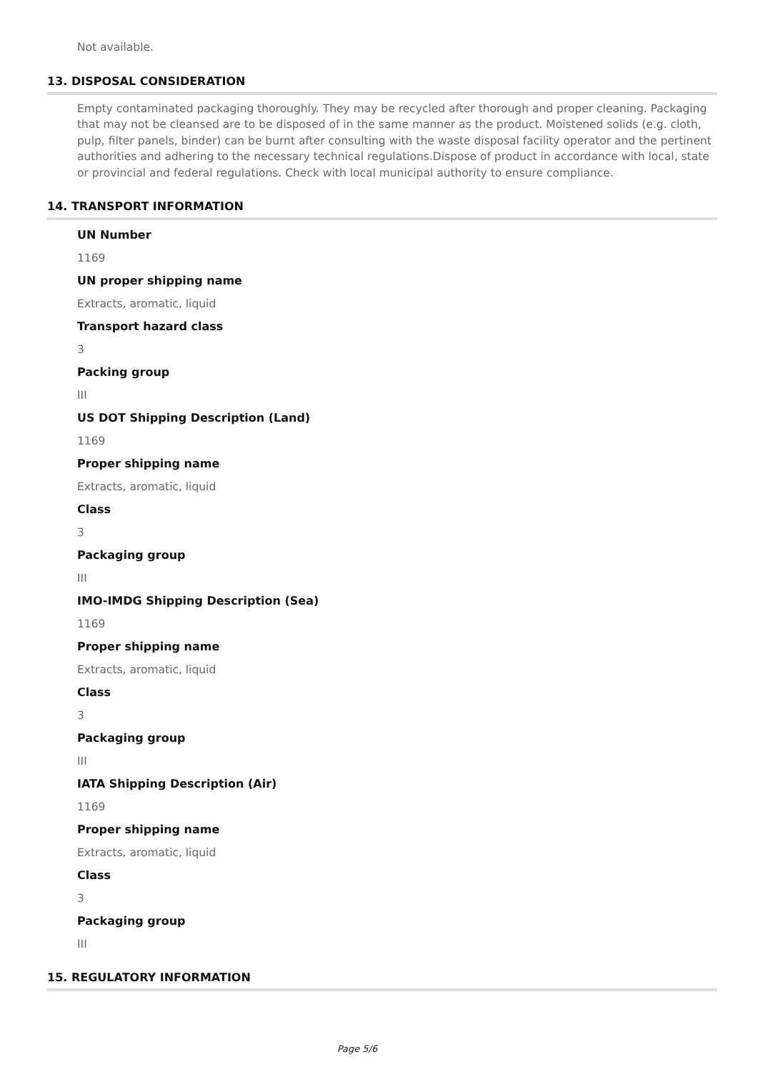Not available.
13. DISPOSAL CONSIDERATION
Empty contaminated packaging thoroughly. They may be recycled after thorough and proper cleaning. Packaging that may not be cleansed are to be disposed of in the same manner as the product. Moistened solids (e.g. cloth, pulp, filter panels, binder) can be burnt after consulting with the waste disposal facility operator and the pertinent authorities and adhering to the necessary technical regulations.Dispose of product in accordance with local, state or provincial and federal regulations. Check with local municipal authority to ensure compliance.
14. TRANSPORT INFORMATION
UN Number
1169
UN proper shipping name
Extracts, aromatic, liquid
Transport hazard class
3
Packing group
III
US DOT Shipping Description (Land)
1169
Proper shipping name
Extracts, aromatic, liquid
Class
3
Packaging group
III
IMO-IMDG Shipping Description (Sea)
1169
Proper shipping name
Extracts, aromatic, liquid
Class
3
Packaging group
III
IATA Shipping Description (Air)
1169
Proper shipping name
Extracts, aromatic, liquid
Class
3
Packaging group
III
15. REGULATORY INFORMATION
Page 5/6